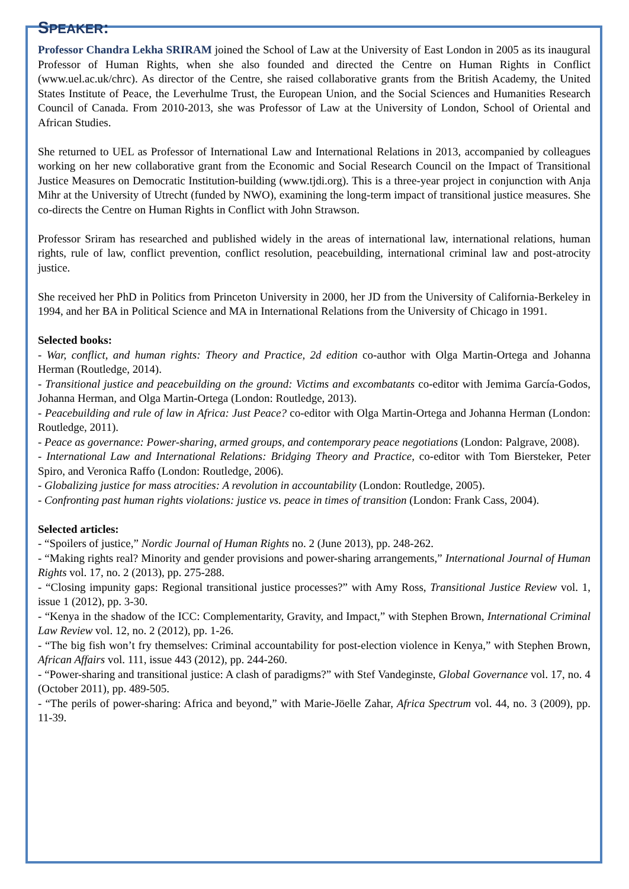SPEAKER:
Professor Chandra Lekha SRIRAM joined the School of Law at the University of East London in 2005 as its inaugural Professor of Human Rights, when she also founded and directed the Centre on Human Rights in Conflict (www.uel.ac.uk/chrc). As director of the Centre, she raised collaborative grants from the British Academy, the United States Institute of Peace, the Leverhulme Trust, the European Union, and the Social Sciences and Humanities Research Council of Canada. From 2010-2013, she was Professor of Law at the University of London, School of Oriental and African Studies.
She returned to UEL as Professor of International Law and International Relations in 2013, accompanied by colleagues working on her new collaborative grant from the Economic and Social Research Council on the Impact of Transitional Justice Measures on Democratic Institution-building (www.tjdi.org). This is a three-year project in conjunction with Anja Mihr at the University of Utrecht (funded by NWO), examining the long-term impact of transitional justice measures. She co-directs the Centre on Human Rights in Conflict with John Strawson.
Professor Sriram has researched and published widely in the areas of international law, international relations, human rights, rule of law, conflict prevention, conflict resolution, peacebuilding, international criminal law and post-atrocity justice.
She received her PhD in Politics from Princeton University in 2000, her JD from the University of California-Berkeley in 1994, and her BA in Political Science and MA in International Relations from the University of Chicago in 1991.
Selected books:
- War, conflict, and human rights: Theory and Practice, 2d edition co-author with Olga Martin-Ortega and Johanna Herman (Routledge, 2014).
- Transitional justice and peacebuilding on the ground: Victims and excombatants co-editor with Jemima García-Godos, Johanna Herman, and Olga Martin-Ortega (London: Routledge, 2013).
- Peacebuilding and rule of law in Africa: Just Peace? co-editor with Olga Martin-Ortega and Johanna Herman (London: Routledge, 2011).
- Peace as governance: Power-sharing, armed groups, and contemporary peace negotiations (London: Palgrave, 2008).
- International Law and International Relations: Bridging Theory and Practice, co-editor with Tom Biersteker, Peter Spiro, and Veronica Raffo (London: Routledge, 2006).
- Globalizing justice for mass atrocities: A revolution in accountability (London: Routledge, 2005).
- Confronting past human rights violations: justice vs. peace in times of transition (London: Frank Cass, 2004).
Selected articles:
- “Spoilers of justice,” Nordic Journal of Human Rights no. 2 (June 2013), pp. 248-262.
- “Making rights real? Minority and gender provisions and power-sharing arrangements,” International Journal of Human Rights vol. 17, no. 2 (2013), pp. 275-288.
- “Closing impunity gaps: Regional transitional justice processes?” with Amy Ross, Transitional Justice Review vol. 1, issue 1 (2012), pp. 3-30.
- “Kenya in the shadow of the ICC: Complementarity, Gravity, and Impact,” with Stephen Brown, International Criminal Law Review vol. 12, no. 2 (2012), pp. 1-26.
- “The big fish won’t fry themselves: Criminal accountability for post-election violence in Kenya,” with Stephen Brown, African Affairs vol. 111, issue 443 (2012), pp. 244-260.
- “Power-sharing and transitional justice: A clash of paradigms?” with Stef Vandeginste, Global Governance vol. 17, no. 4 (October 2011), pp. 489-505.
- “The perils of power-sharing: Africa and beyond,” with Marie-Jöelle Zahar, Africa Spectrum vol. 44, no. 3 (2009), pp. 11-39.